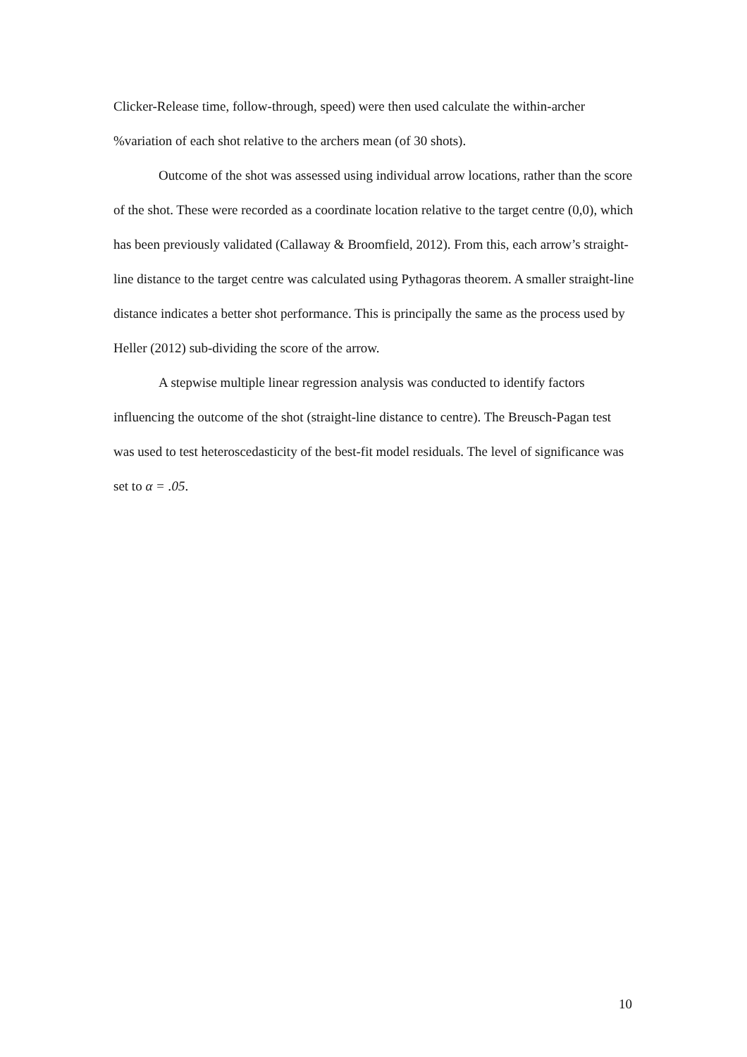Clicker-Release time, follow-through, speed) were then used calculate the within-archer %variation of each shot relative to the archers mean (of 30 shots).
Outcome of the shot was assessed using individual arrow locations, rather than the score of the shot. These were recorded as a coordinate location relative to the target centre (0,0), which has been previously validated (Callaway & Broomfield, 2012). From this, each arrow’s straight-line distance to the target centre was calculated using Pythagoras theorem. A smaller straight-line distance indicates a better shot performance. This is principally the same as the process used by Heller (2012) sub-dividing the score of the arrow.
A stepwise multiple linear regression analysis was conducted to identify factors influencing the outcome of the shot (straight-line distance to centre). The Breusch-Pagan test was used to test heteroscedasticity of the best-fit model residuals. The level of significance was set to α = .05.
10